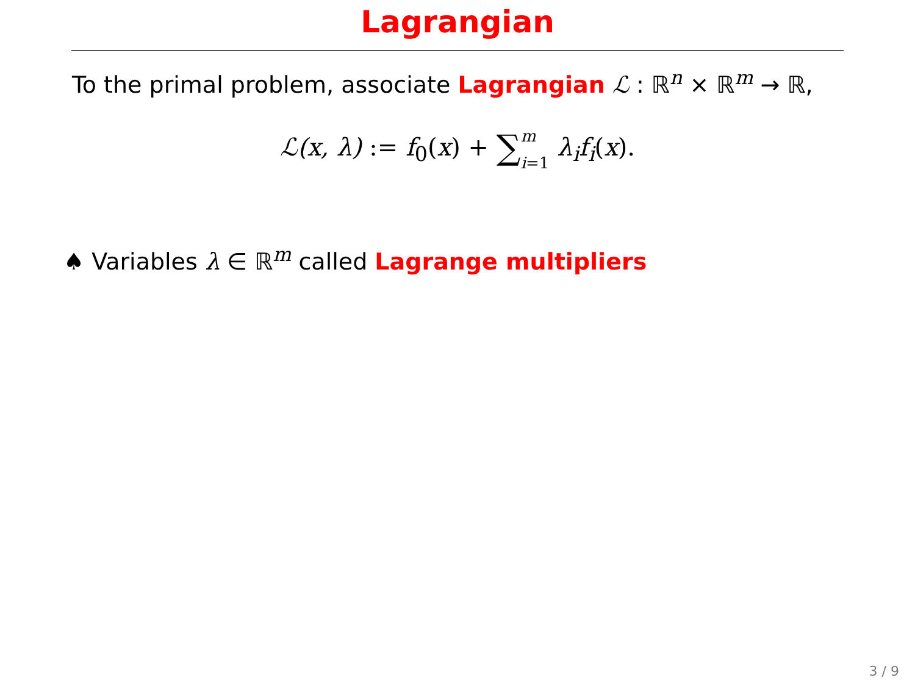Lagrangian
To the primal problem, associate Lagrangian ℒ : ℝ<sup>n</sup> × ℝ<sup>m</sup> → ℝ,
ℒ(x, λ) := f<sub>0</sub>(x) + ∑m
i=1 λ<sub>i</sub>f<sub>i</sub>(x).
♠ Variables λ ∈ ℝ<sup>m</sup> called Lagrange multipliers
3 / 9